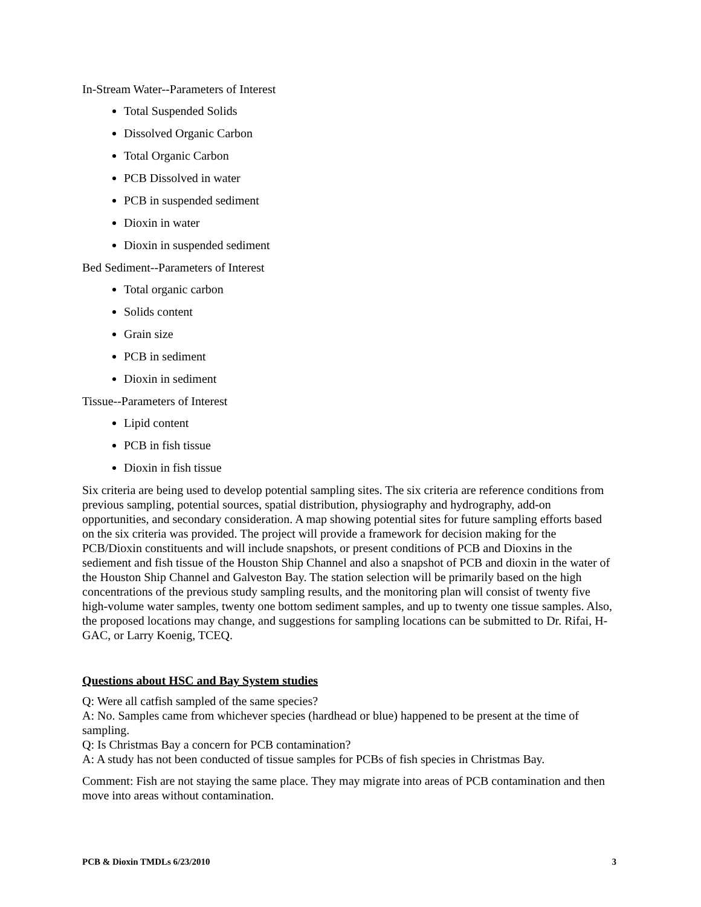In-Stream Water--Parameters of Interest
Total Suspended Solids
Dissolved Organic Carbon
Total Organic Carbon
PCB Dissolved in water
PCB in suspended sediment
Dioxin in water
Dioxin in suspended sediment
Bed Sediment--Parameters of Interest
Total organic carbon
Solids content
Grain size
PCB in sediment
Dioxin in sediment
Tissue--Parameters of Interest
Lipid content
PCB in fish tissue
Dioxin in fish tissue
Six criteria are being used to develop potential sampling sites. The six criteria are reference conditions from previous sampling, potential sources, spatial distribution, physiography and hydrography, add-on opportunities, and secondary consideration. A map showing potential sites for future sampling efforts based on the six criteria was provided. The project will provide a framework for decision making for the PCB/Dioxin constituents and will include snapshots, or present conditions of PCB and Dioxins in the sediement and fish tissue of the Houston Ship Channel and also a snapshot of PCB and dioxin in the water of the Houston Ship Channel and Galveston Bay. The station selection will be primarily based on the high concentrations of the previous study sampling results, and the monitoring plan will consist of twenty five high-volume water samples, twenty one bottom sediment samples, and up to twenty one tissue samples. Also, the proposed locations may change, and suggestions for sampling locations can be submitted to Dr. Rifai, H-GAC, or Larry Koenig, TCEQ.
Questions about HSC and Bay System studies
Q: Were all catfish sampled of the same species?
A: No. Samples came from whichever species (hardhead or blue) happened to be present at the time of sampling.
Q: Is Christmas Bay a concern for PCB contamination?
A: A study has not been conducted of tissue samples for PCBs of fish species in Christmas Bay.
Comment: Fish are not staying the same place. They may migrate into areas of PCB contamination and then move into areas without contamination.
PCB & Dioxin TMDLs 6/23/2010 3